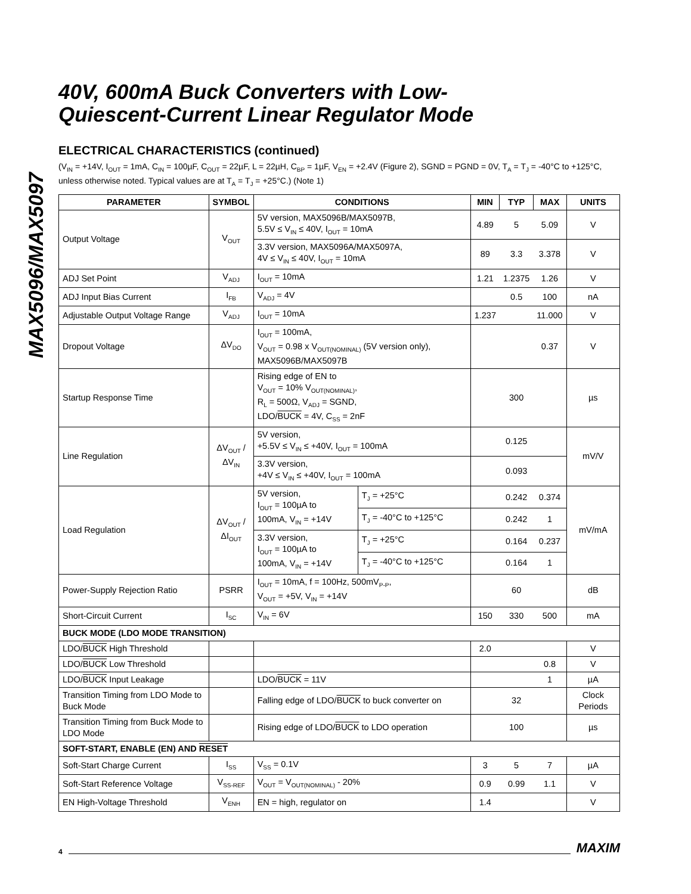MAX5096/MAX5097
40V, 600mA Buck Converters with Low-
Quiescent-Current Linear Regulator Mode
ELECTRICAL CHARACTERISTICS (continued)
(V<sub>IN</sub> = +14V, I<sub>OUT</sub> = 1mA, C<sub>IN</sub> = 100µF, C<sub>OUT</sub> = 22µF, L = 22µH, C<sub>BP</sub> = 1µF, V<sub>EN</sub> = +2.4V (Figure 2), SGND = PGND = 0V, T<sub>A</sub> = T<sub>J</sub> = -40°C to +125°C, unless otherwise noted. Typical values are at T<sub>A</sub> = T<sub>J</sub> = +25°C.) (Note 1)
| PARAMETER | SYMBOL | CONDITIONS | | MIN | TYP | MAX | UNITS |
| --- | --- | --- | --- | --- | --- | --- | --- |
| Output Voltage | V<sub>OUT</sub> | 5V version, MAX5096B/MAX5097B, 5.5V ≤ V<sub>IN</sub> ≤ 40V, I<sub>OUT</sub> = 10mA | | 4.89 | 5 | 5.09 | V |
| | | 3.3V version, MAX5096A/MAX5097A, 4V ≤ V<sub>IN</sub> ≤ 40V, I<sub>OUT</sub> = 10mA | | 89 | 3.3 | 3.378 | V |
| ADJ Set Point | V<sub>ADJ</sub> | I<sub>OUT</sub> = 10mA | | 1.21 | 1.2375 | 1.26 | V |
| ADJ Input Bias Current | I<sub>FB</sub> | V<sub>ADJ</sub> = 4V | | | 0.5 | 100 | nA |
| Adjustable Output Voltage Range | V<sub>ADJ</sub> | I<sub>OUT</sub> = 10mA | | 1.237 | | 11.000 | V |
| Dropout Voltage | ΔV<sub>DO</sub> | I<sub>OUT</sub> = 100mA, V<sub>OUT</sub> = 0.98 x V<sub>OUT(NOMINAL)</sub> (5V version only), MAX5096B/MAX5097B | | | | 0.37 | V |
| Startup Response Time | | Rising edge of EN to V<sub>OUT</sub> = 10% V<sub>OUT(NOMINAL)</sub>, R<sub>L</sub> = 500Ω, V<sub>ADJ</sub> = SGND, LDO/ BUCK = 4V, C<sub>SS</sub> = 2nF | | | 300 | | µs |
| Line Regulation | ΔV<sub>OUT</sub> / ΔV<sub>IN</sub> | 5V version, +5.5V ≤ V<sub>IN</sub> ≤ +40V, I<sub>OUT</sub> = 100mA | | | 0.125 | | mV/V |
| | | 3.3V version, +4V ≤ V<sub>IN</sub> ≤ +40V, I<sub>OUT</sub> = 100mA | | | 0.093 | | |
| Load Regulation | ΔV<sub>OUT</sub> / ΔI<sub>OUT</sub> | 5V version, I<sub>OUT</sub> = 100µA to 100mA, V<sub>IN</sub> = +14V | T<sub>J</sub> = +25°C | | 0.242 | 0.374 | mV/mA |
| | | | T<sub>J</sub> = -40°C to +125°C | | 0.242 | 1 | |
| | | 3.3V version, I<sub>OUT</sub> = 100µA to 100mA, V<sub>IN</sub> = +14V | T<sub>J</sub> = +25°C | | 0.164 | 0.237 | |
| | | | T<sub>J</sub> = -40°C to +125°C | | 0.164 | 1 | |
| Power-Supply Rejection Ratio | PSRR | I<sub>OUT</sub> = 10mA, f = 100Hz, 500mV<sub>P-P</sub>, V<sub>OUT</sub> = +5V, V<sub>IN</sub> = +14V | | | 60 | | dB |
| Short-Circuit Current | I<sub>SC</sub> | V<sub>IN</sub> = 6V | | 150 | 330 | 500 | mA |
| BUCK MODE (LDO MODE TRANSITION) | | | | | | | |
| LDO/ BUCK High Threshold | | | | 2.0 | | | V |
| LDO/ BUCK Low Threshold | | | | | | 0.8 | V |
| LDO/ BUCK Input Leakage | | LDO/ BUCK = 11V | | | | 1 | µA |
| Transition Timing from LDO Mode to Buck Mode | | Falling edge of LDO/ BUCK to buck converter on | | | 32 | | Clock Periods |
| Transition Timing from Buck Mode to LDO Mode | | Rising edge of LDO/ BUCK to LDO operation | | | 100 | | µs |
| SOFT-START, ENABLE (EN) AND RESET | | | | | | | |
| Soft-Start Charge Current | I<sub>SS</sub> | V<sub>SS</sub> = 0.1V | | 3 | 5 | 7 | µA |
| Soft-Start Reference Voltage | V<sub>SS-REF</sub> | V<sub>OUT</sub> = V<sub>OUT(NOMINAL)</sub> - 20% | | 0.9 | 0.99 | 1.1 | V |
| EN High-Voltage Threshold | V<sub>ENH</sub> | EN = high, regulator on | | 1.4 | | | V |
4 MAXIM